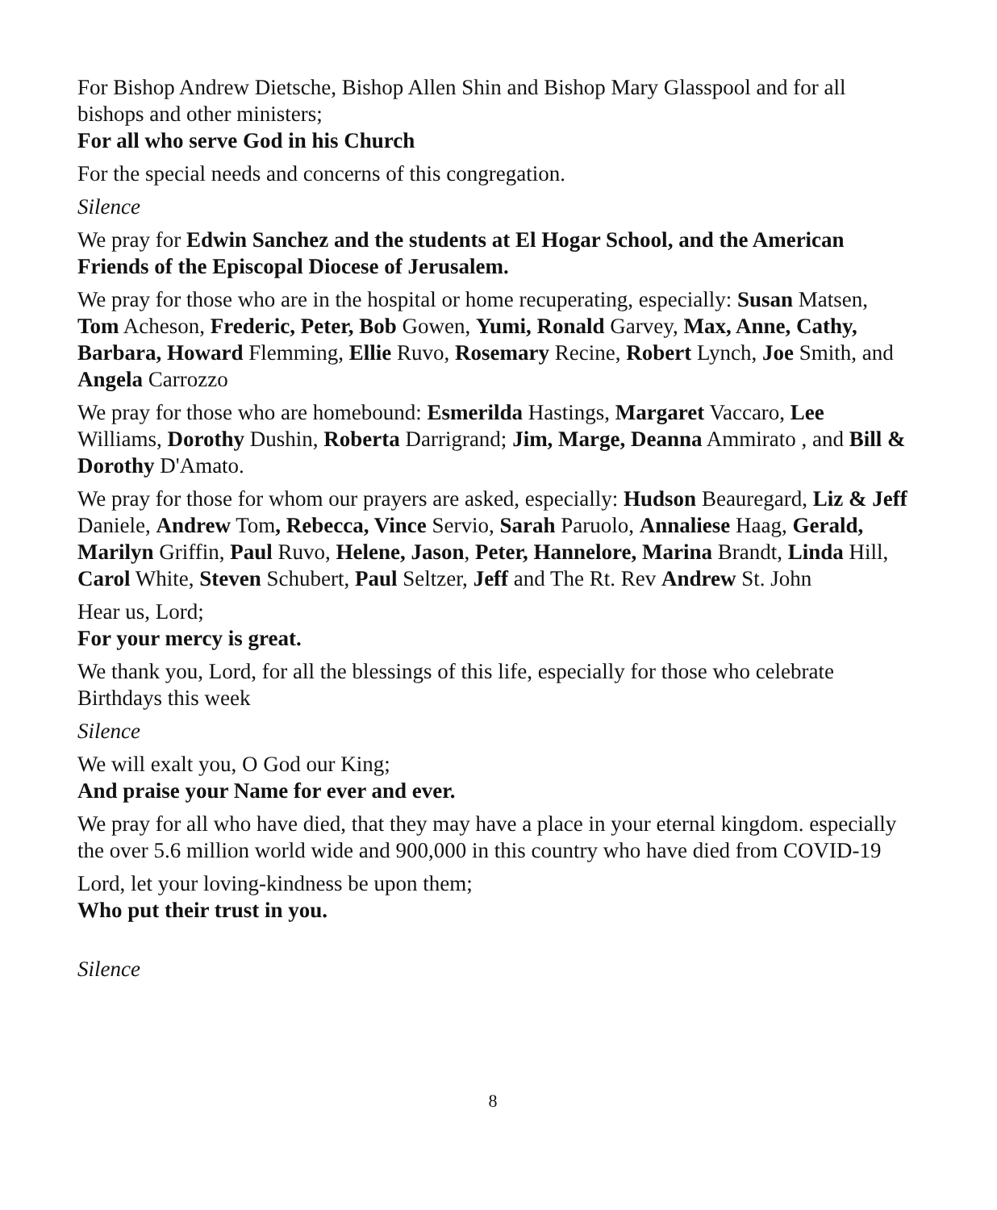For Bishop Andrew Dietsche, Bishop Allen Shin and Bishop Mary Glasspool and for all bishops and other ministers;
For all who serve God in his Church
For the special needs and concerns of this congregation.
Silence
We pray for Edwin Sanchez and the students at El Hogar School, and the American Friends of the Episcopal Diocese of Jerusalem.
We pray for those who are in the hospital or home recuperating, especially: Susan Matsen, Tom Acheson, Frederic, Peter, Bob Gowen, Yumi, Ronald Garvey, Max, Anne, Cathy, Barbara, Howard Flemming, Ellie Ruvo, Rosemary Recine, Robert Lynch, Joe Smith, and Angela Carrozzo
We pray for those who are homebound: Esmerilda Hastings, Margaret Vaccaro, Lee Williams, Dorothy Dushin, Roberta Darrigrand; Jim, Marge, Deanna Ammirato , and Bill & Dorothy D'Amato.
We pray for those for whom our prayers are asked, especially: Hudson Beauregard, Liz & Jeff Daniele, Andrew Tom, Rebecca, Vince Servio, Sarah Paruolo, Annaliese Haag, Gerald, Marilyn Griffin, Paul Ruvo, Helene, Jason, Peter, Hannelore, Marina Brandt, Linda Hill, Carol White, Steven Schubert, Paul Seltzer, Jeff and The Rt. Rev Andrew St. John
Hear us, Lord;
For your mercy is great.
We thank you, Lord, for all the blessings of this life, especially for those who celebrate Birthdays this week
Silence
We will exalt you, O God our King;
And praise your Name for ever and ever.
We pray for all who have died, that they may have a place in your eternal kingdom. especially the over 5.6 million world wide and 900,000 in this country who have died from COVID-19
Lord, let your loving-kindness be upon them;
Who put their trust in you.
Silence
8